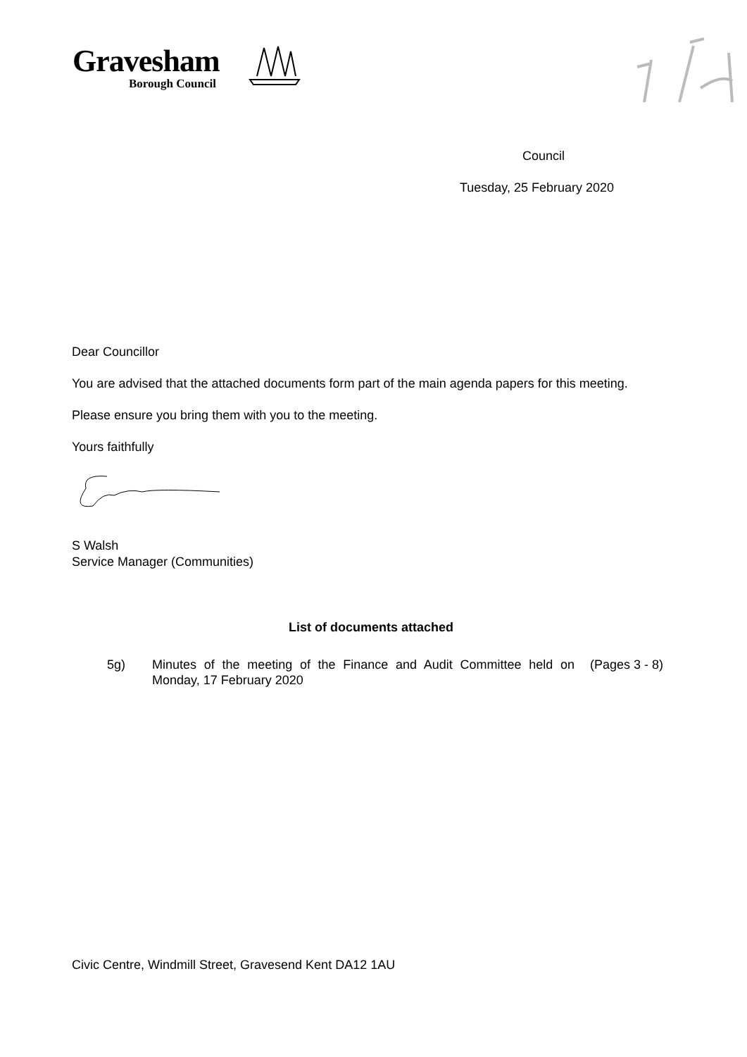Gravesham
Borough Council
Council
Tuesday, 25 February 2020
Dear Councillor
You are advised that the attached documents form part of the main agenda papers for this meeting.
Please ensure you bring them with you to the meeting.
Yours faithfully
S Walsh
Service Manager (Communities)
List of documents attached
| 5g) | Minutes of the meeting of the Finance and Audit Committee held on Monday, 17 February 2020 | (Pages 3 - 8) |
Civic Centre, Windmill Street, Gravesend Kent DA12 1AU